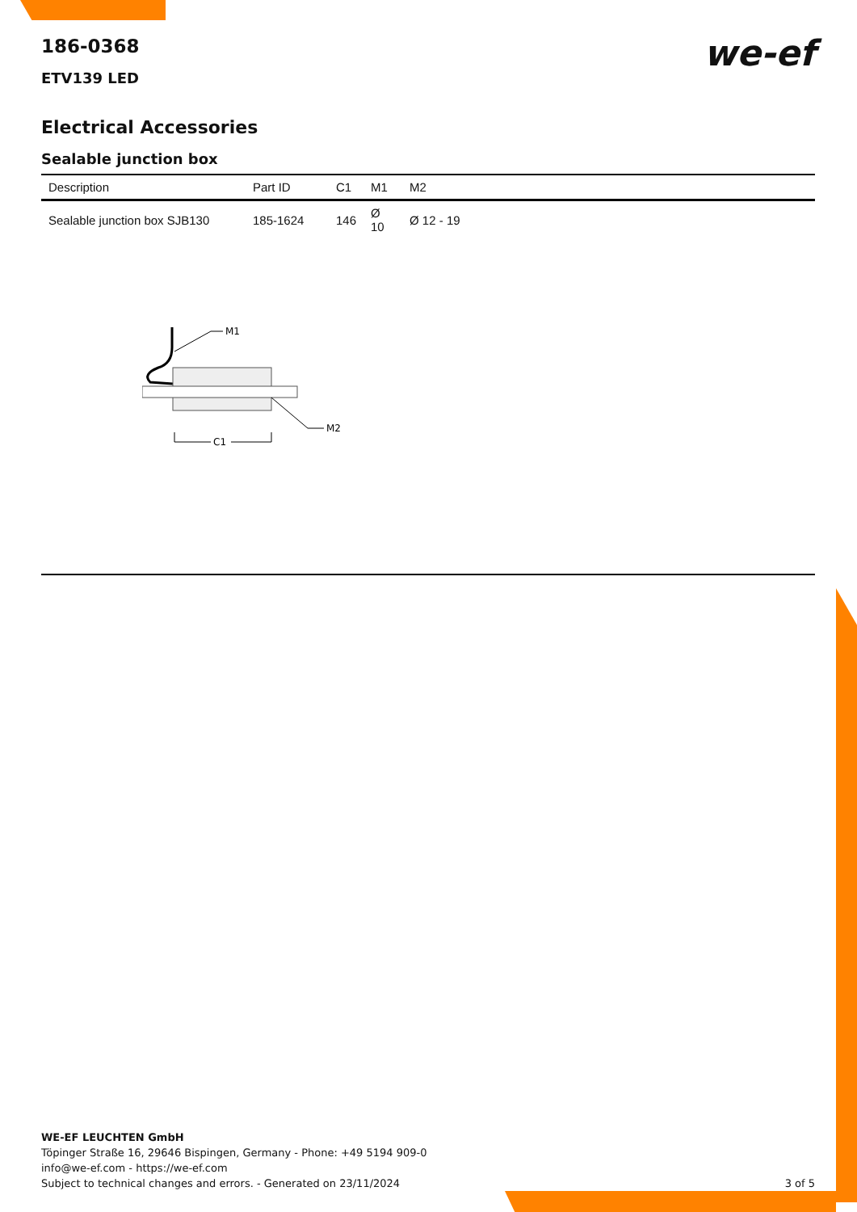we-ef
186-0368
ETV139 LED
Electrical Accessories
Sealable junction box
| Description | Part ID | C1 | M1 | M2 |
| --- | --- | --- | --- | --- |
| Sealable junction box SJB130 | 185-1624 | 146 | Ø 10 | Ø 12 - 19 |
M1
M2
C1
WE-EF LEUCHTEN GmbH
Töpinger Straße 16, 29646 Bispingen, Germany - Phone: +49 5194 909-0
info@we-ef.com - https://we-ef.com
Subject to technical changes and errors. - Generated on 23/11/2024 3 of 5